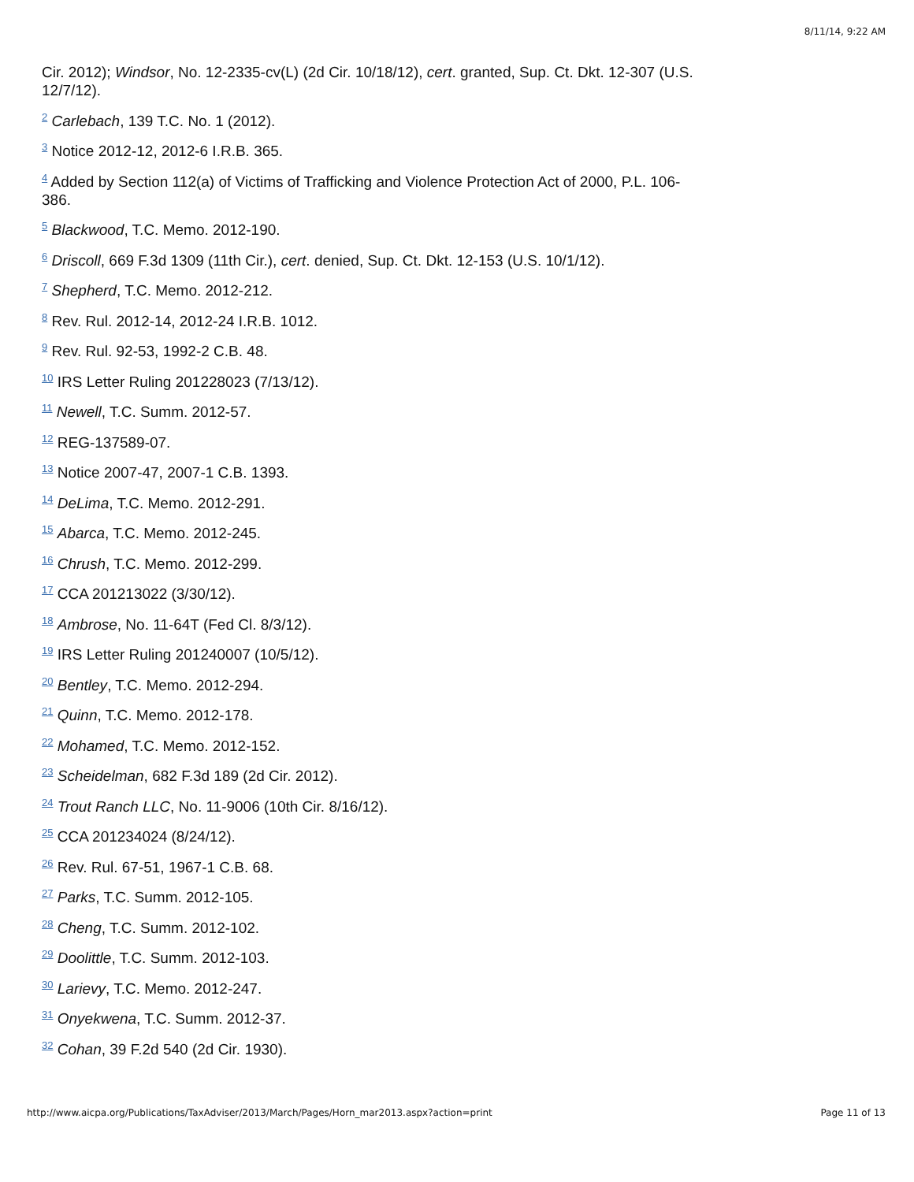8/11/14, 9:22 AM
Cir. 2012); Windsor, No. 12-2335-cv(L) (2d Cir. 10/18/12), cert. granted, Sup. Ct. Dkt. 12-307 (U.S. 12/7/12).
<sup>2</sup> Carlebach, 139 T.C. No. 1 (2012).
<sup>3</sup> Notice 2012-12, 2012-6 I.R.B. 365.
<sup>4</sup> Added by Section 112(a) of Victims of Trafficking and Violence Protection Act of 2000, P.L. 106-386.
<sup>5</sup> Blackwood, T.C. Memo. 2012-190.
<sup>6</sup> Driscoll, 669 F.3d 1309 (11th Cir.), cert. denied, Sup. Ct. Dkt. 12-153 (U.S. 10/1/12).
<sup>7</sup> Shepherd, T.C. Memo. 2012-212.
<sup>8</sup> Rev. Rul. 2012-14, 2012-24 I.R.B. 1012.
<sup>9</sup> Rev. Rul. 92-53, 1992-2 C.B. 48.
<sup>10</sup> IRS Letter Ruling 201228023 (7/13/12).
<sup>11</sup> Newell, T.C. Summ. 2012-57.
<sup>12</sup> REG-137589-07.
<sup>13</sup> Notice 2007-47, 2007-1 C.B. 1393.
<sup>14</sup> DeLima, T.C. Memo. 2012-291.
<sup>15</sup> Abarca, T.C. Memo. 2012-245.
<sup>16</sup> Chrush, T.C. Memo. 2012-299.
<sup>17</sup> CCA 201213022 (3/30/12).
<sup>18</sup> Ambrose, No. 11-64T (Fed Cl. 8/3/12).
<sup>19</sup> IRS Letter Ruling 201240007 (10/5/12).
<sup>20</sup> Bentley, T.C. Memo. 2012-294.
<sup>21</sup> Quinn, T.C. Memo. 2012-178.
<sup>22</sup> Mohamed, T.C. Memo. 2012-152.
<sup>23</sup> Scheidelman, 682 F.3d 189 (2d Cir. 2012).
<sup>24</sup> Trout Ranch LLC, No. 11-9006 (10th Cir. 8/16/12).
<sup>25</sup> CCA 201234024 (8/24/12).
<sup>26</sup> Rev. Rul. 67-51, 1967-1 C.B. 68.
<sup>27</sup> Parks, T.C. Summ. 2012-105.
<sup>28</sup> Cheng, T.C. Summ. 2012-102.
<sup>29</sup> Doolittle, T.C. Summ. 2012-103.
<sup>30</sup> Larievy, T.C. Memo. 2012-247.
<sup>31</sup> Onyekwena, T.C. Summ. 2012-37.
<sup>32</sup> Cohan, 39 F.2d 540 (2d Cir. 1930).
http://www.aicpa.org/Publications/TaxAdviser/2013/March/Pages/Horn_mar2013.aspx?action=print Page 11 of 13